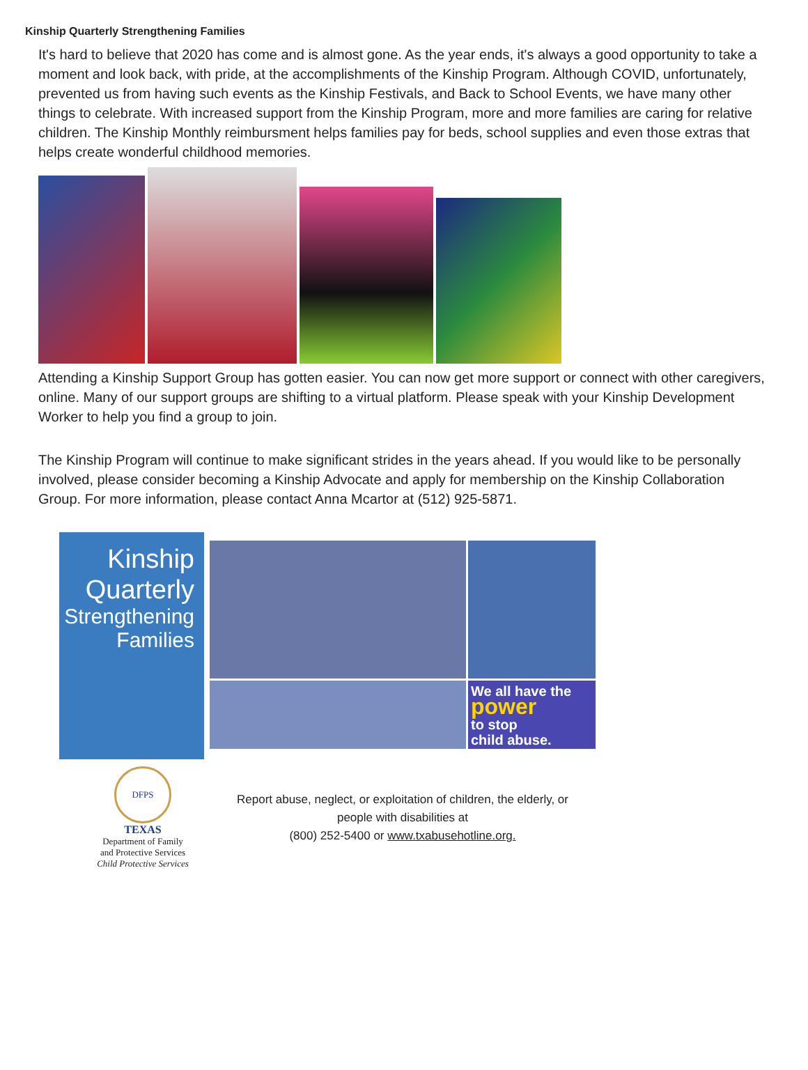Kinship Quarterly Strengthening Families
It's hard to believe that 2020 has come and is almost gone. As the year ends, it's always a good opportunity to take a moment and look back, with pride, at the accomplishments of the Kinship Program. Although COVID, unfortunately, prevented us from having such events as the Kinship Festivals, and Back to School Events, we have many other things to celebrate. With increased support from the Kinship Program, more and more families are caring for relative children. The Kinship Monthly reimbursment helps families pay for beds, school supplies and even those extras that helps create wonderful childhood memories.
Attending a Kinship Support Group has gotten easier. You can now get more support or connect with other caregivers, online. Many of our support groups are shifting to a virtual platform. Please speak with your Kinship Development Worker to help you find a group to join.
The Kinship Program will continue to make significant strides in the years ahead. If you would like to be personally involved, please consider becoming a Kinship Advocate and apply for membership on the Kinship Collaboration Group. For more information, please contact Anna Mcartor at (512) 925-5871.
Kinship
Quarterly
Strengthening
Families
We all have the
power
to stop
child abuse.
DFPS
TEXAS
Department of Family
and Protective Services
Child Protective Services
Report abuse, neglect, or exploitation of children, the elderly, or
people with disabilities at
(800) 252-5400 or www.txabusehotline.org.